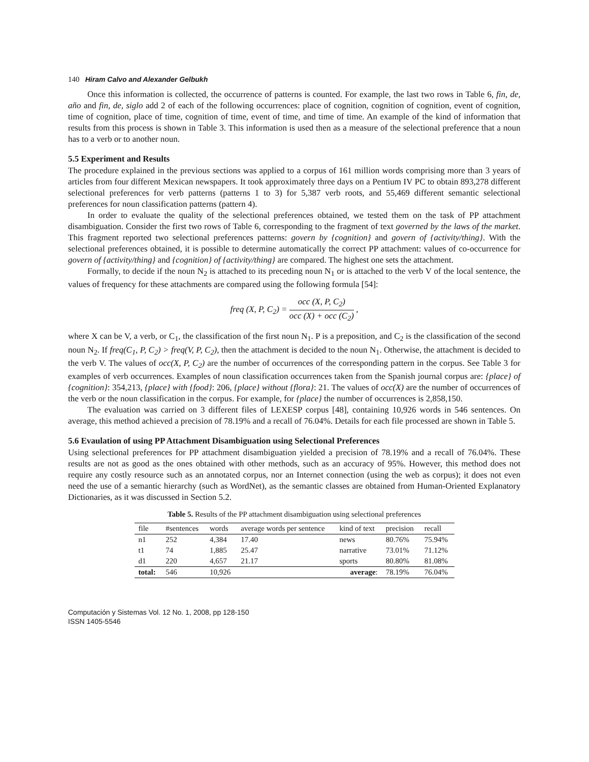140 Hiram Calvo and Alexander Gelbukh
Once this information is collected, the occurrence of patterns is counted. For example, the last two rows in Table 6, fin, de, año and fin, de, siglo add 2 of each of the following occurrences: place of cognition, cognition of cognition, event of cognition, time of cognition, place of time, cognition of time, event of time, and time of time. An example of the kind of information that results from this process is shown in Table 3. This information is used then as a measure of the selectional preference that a noun has to a verb or to another noun.
5.5 Experiment and Results
The procedure explained in the previous sections was applied to a corpus of 161 million words comprising more than 3 years of articles from four different Mexican newspapers. It took approximately three days on a Pentium IV PC to obtain 893,278 different selectional preferences for verb patterns (patterns 1 to 3) for 5,387 verb roots, and 55,469 different semantic selectional preferences for noun classification patterns (pattern 4).
In order to evaluate the quality of the selectional preferences obtained, we tested them on the task of PP attachment disambiguation. Consider the first two rows of Table 6, corresponding to the fragment of text governed by the laws of the market. This fragment reported two selectional preferences patterns: govern by {cognition} and govern of {activity/thing}. With the selectional preferences obtained, it is possible to determine automatically the correct PP attachment: values of co-occurrence for govern of {activity/thing} and {cognition} of {activity/thing} are compared. The highest one sets the attachment.
Formally, to decide if the noun N<sub>2</sub> is attached to its preceding noun N<sub>1</sub> or is attached to the verb V of the local sentence, the values of frequency for these attachments are compared using the following formula [54]:
freq (X, P, C<sub>2</sub>) = occ (X, P, C<sub>2</sub>) occ (X) + occ (C<sub>2</sub>) ,
where X can be V, a verb, or C<sub>1</sub>, the classification of the first noun N<sub>1</sub>. P is a preposition, and C<sub>2</sub> is the classification of the second noun N<sub>2</sub>. If freq(C<sub>1</sub>, P, C<sub>2</sub>) > freq(V, P, C<sub>2</sub>), then the attachment is decided to the noun N<sub>1</sub>. Otherwise, the attachment is decided to the verb V. The values of occ(X, P, C<sub>2</sub>) are the number of occurrences of the corresponding pattern in the corpus. See Table 3 for examples of verb occurrences. Examples of noun classification occurrences taken from the Spanish journal corpus are: {place} of {cognition}: 354,213, {place} with {food}: 206, {place} without {flora}: 21. The values of occ(X) are the number of occurrences of the verb or the noun classification in the corpus. For example, for {place} the number of occurrences is 2,858,150.
The evaluation was carried on 3 different files of LEXESP corpus [48], containing 10,926 words in 546 sentences. On average, this method achieved a precision of 78.19% and a recall of 76.04%. Details for each file processed are shown in Table 5.
5.6 Evaulation of using PP Attachment Disambiguation using Selectional Preferences
Using selectional preferences for PP attachment disambiguation yielded a precision of 78.19% and a recall of 76.04%. These results are not as good as the ones obtained with other methods, such as an accuracy of 95%. However, this method does not require any costly resource such as an annotated corpus, nor an Internet connection (using the web as corpus); it does not even need the use of a semantic hierarchy (such as WordNet), as the semantic classes are obtained from Human-Oriented Explanatory Dictionaries, as it was discussed in Section 5.2.
Table 5. Results of the PP attachment disambiguation using selectional preferences
| file | #sentences | words | average words per sentence | kind of text | precision | recall |
| --- | --- | --- | --- | --- | --- | --- |
| n1 | 252 | 4,384 | 17.40 | news | 80.76% | 75.94% |
| t1 | 74 | 1,885 | 25.47 | narrative | 73.01% | 71.12% |
| d1 | 220 | 4,657 | 21.17 | sports | 80.80% | 81.08% |
| total: | 546 | 10,926 | | average : | 78.19% | 76.04% |
Computación y Sistemas Vol. 12 No. 1, 2008, pp 128-150
ISSN 1405-5546